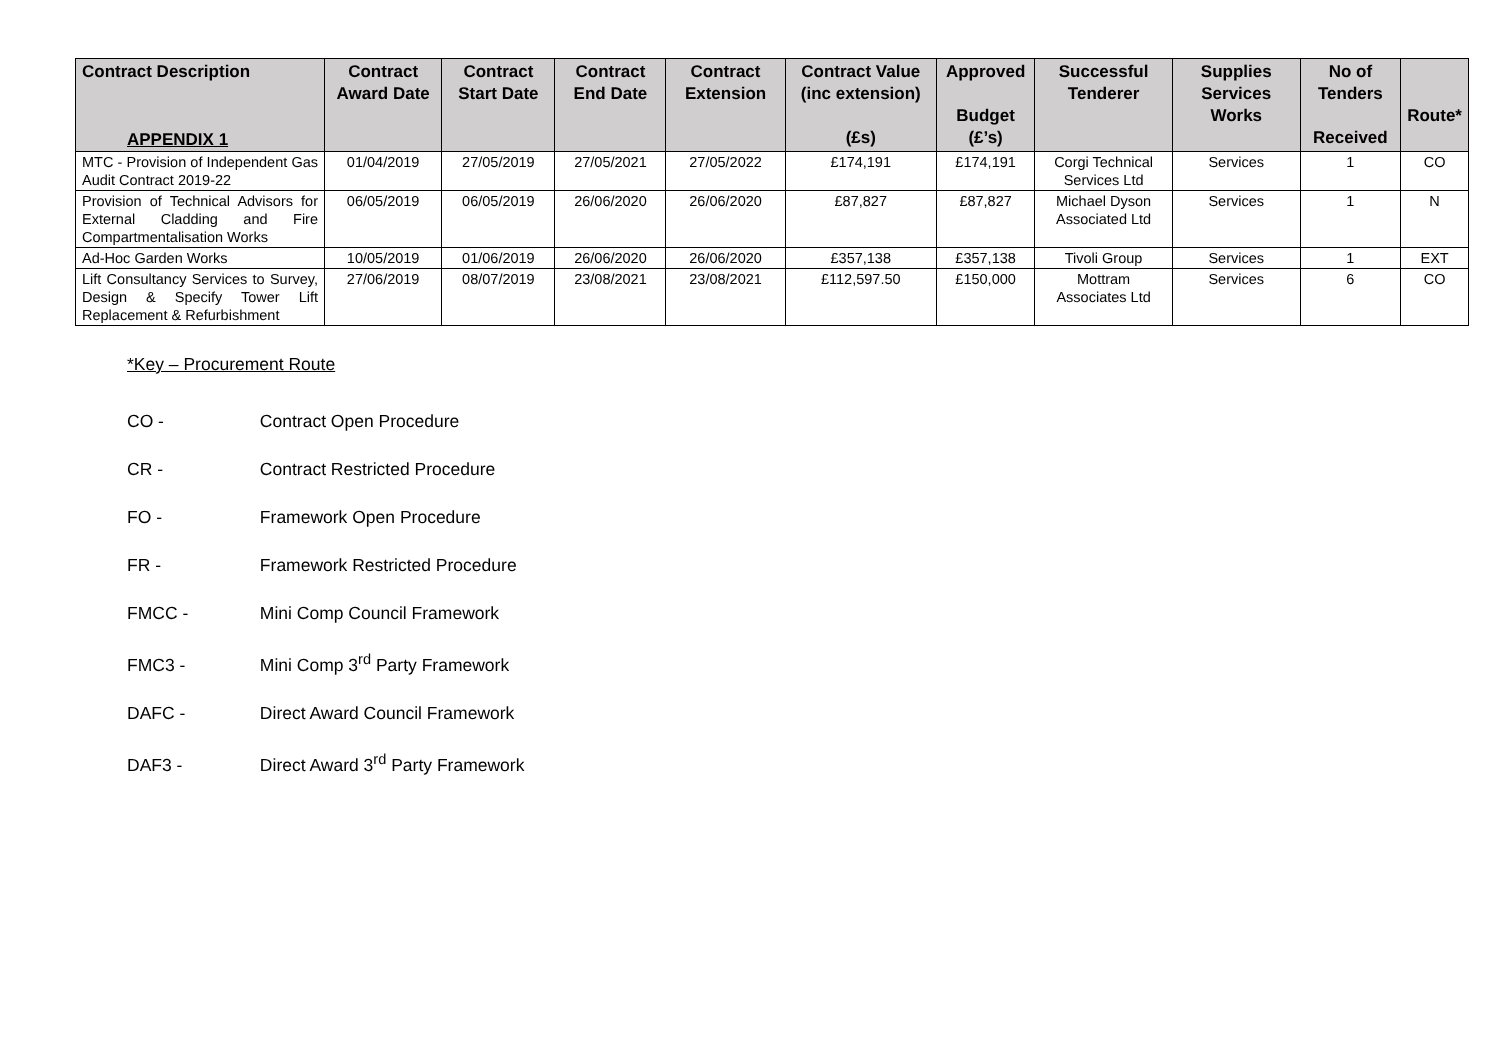APPENDIX 1
| Contract Description | Contract Award Date | Contract Start Date | Contract End Date | Contract Extension | Contract Value (inc extension) (£s) | Approved Budget (£’s) | Successful Tenderer | Supplies Services Works | No of Tenders Received | Route* |
| --- | --- | --- | --- | --- | --- | --- | --- | --- | --- | --- |
| MTC - Provision of Independent Gas Audit Contract 2019-22 | 01/04/2019 | 27/05/2019 | 27/05/2021 | 27/05/2022 | £174,191 | £174,191 | Corgi Technical Services Ltd | Services | 1 | CO |
| Provision of Technical Advisors for External Cladding and Fire Compartmentalisation Works | 06/05/2019 | 06/05/2019 | 26/06/2020 | 26/06/2020 | £87,827 | £87,827 | Michael Dyson Associated Ltd | Services | 1 | N |
| Ad-Hoc Garden Works | 10/05/2019 | 01/06/2019 | 26/06/2020 | 26/06/2020 | £357,138 | £357,138 | Tivoli Group | Services | 1 | EXT |
| Lift Consultancy Services to Survey, Design & Specify Tower Lift Replacement & Refurbishment | 27/06/2019 | 08/07/2019 | 23/08/2021 | 23/08/2021 | £112,597.50 | £150,000 | Mottram Associates Ltd | Services | 6 | CO |
*Key – Procurement Route
CO - Contract Open Procedure
CR - Contract Restricted Procedure
FO - Framework Open Procedure
FR - Framework Restricted Procedure
FMCC - Mini Comp Council Framework
FMC3 - Mini Comp 3<sup>rd</sup> Party Framework
DAFC - Direct Award Council Framework
DAF3 - Direct Award 3<sup>rd</sup> Party Framework